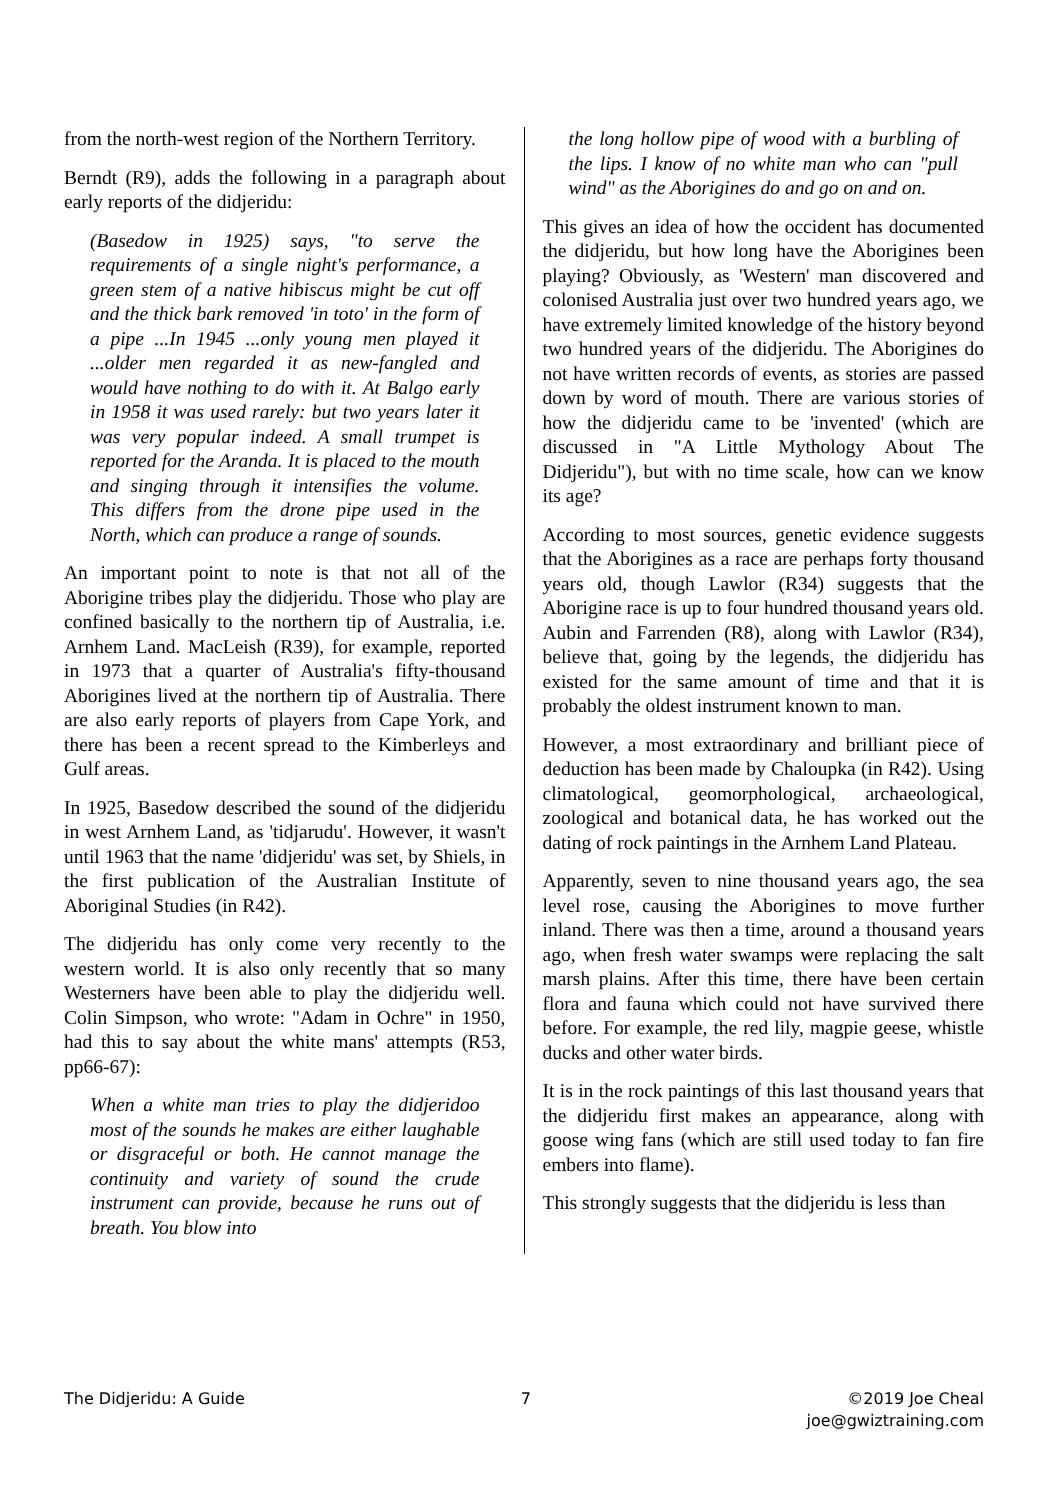from the north-west region of the Northern Territory.
Berndt (R9), adds the following in a paragraph about early reports of the didjeridu:
(Basedow in 1925) says, "to serve the requirements of a single night's performance, a green stem of a native hibiscus might be cut off and the thick bark removed 'in toto' in the form of a pipe ...In 1945 ...only young men played it ...older men regarded it as new-fangled and would have nothing to do with it. At Balgo early in 1958 it was used rarely: but two years later it was very popular indeed. A small trumpet is reported for the Aranda. It is placed to the mouth and singing through it intensifies the volume. This differs from the drone pipe used in the North, which can produce a range of sounds.
An important point to note is that not all of the Aborigine tribes play the didjeridu. Those who play are confined basically to the northern tip of Australia, i.e. Arnhem Land. MacLeish (R39), for example, reported in 1973 that a quarter of Australia's fifty-thousand Aborigines lived at the northern tip of Australia. There are also early reports of players from Cape York, and there has been a recent spread to the Kimberleys and Gulf areas.
In 1925, Basedow described the sound of the didjeridu in west Arnhem Land, as 'tidjarudu'. However, it wasn't until 1963 that the name 'didjeridu' was set, by Shiels, in the first publication of the Australian Institute of Aboriginal Studies (in R42).
The didjeridu has only come very recently to the western world. It is also only recently that so many Westerners have been able to play the didjeridu well. Colin Simpson, who wrote: "Adam in Ochre" in 1950, had this to say about the white mans' attempts (R53, pp66-67):
When a white man tries to play the didjeridoo most of the sounds he makes are either laughable or disgraceful or both. He cannot manage the continuity and variety of sound the crude instrument can provide, because he runs out of breath. You blow into
the long hollow pipe of wood with a burbling of the lips. I know of no white man who can "pull wind" as the Aborigines do and go on and on.
This gives an idea of how the occident has documented the didjeridu, but how long have the Aborigines been playing? Obviously, as 'Western' man discovered and colonised Australia just over two hundred years ago, we have extremely limited knowledge of the history beyond two hundred years of the didjeridu. The Aborigines do not have written records of events, as stories are passed down by word of mouth. There are various stories of how the didjeridu came to be 'invented' (which are discussed in "A Little Mythology About The Didjeridu"), but with no time scale, how can we know its age?
According to most sources, genetic evidence suggests that the Aborigines as a race are perhaps forty thousand years old, though Lawlor (R34) suggests that the Aborigine race is up to four hundred thousand years old. Aubin and Farrenden (R8), along with Lawlor (R34), believe that, going by the legends, the didjeridu has existed for the same amount of time and that it is probably the oldest instrument known to man.
However, a most extraordinary and brilliant piece of deduction has been made by Chaloupka (in R42). Using climatological, geomorphological, archaeological, zoological and botanical data, he has worked out the dating of rock paintings in the Arnhem Land Plateau.
Apparently, seven to nine thousand years ago, the sea level rose, causing the Aborigines to move further inland. There was then a time, around a thousand years ago, when fresh water swamps were replacing the salt marsh plains. After this time, there have been certain flora and fauna which could not have survived there before. For example, the red lily, magpie geese, whistle ducks and other water birds.
It is in the rock paintings of this last thousand years that the didjeridu first makes an appearance, along with goose wing fans (which are still used today to fan fire embers into flame).
This strongly suggests that the didjeridu is less than
The Didjeridu: A Guide 7 ©2019 Joe Cheal
joe@gwiztraining.com